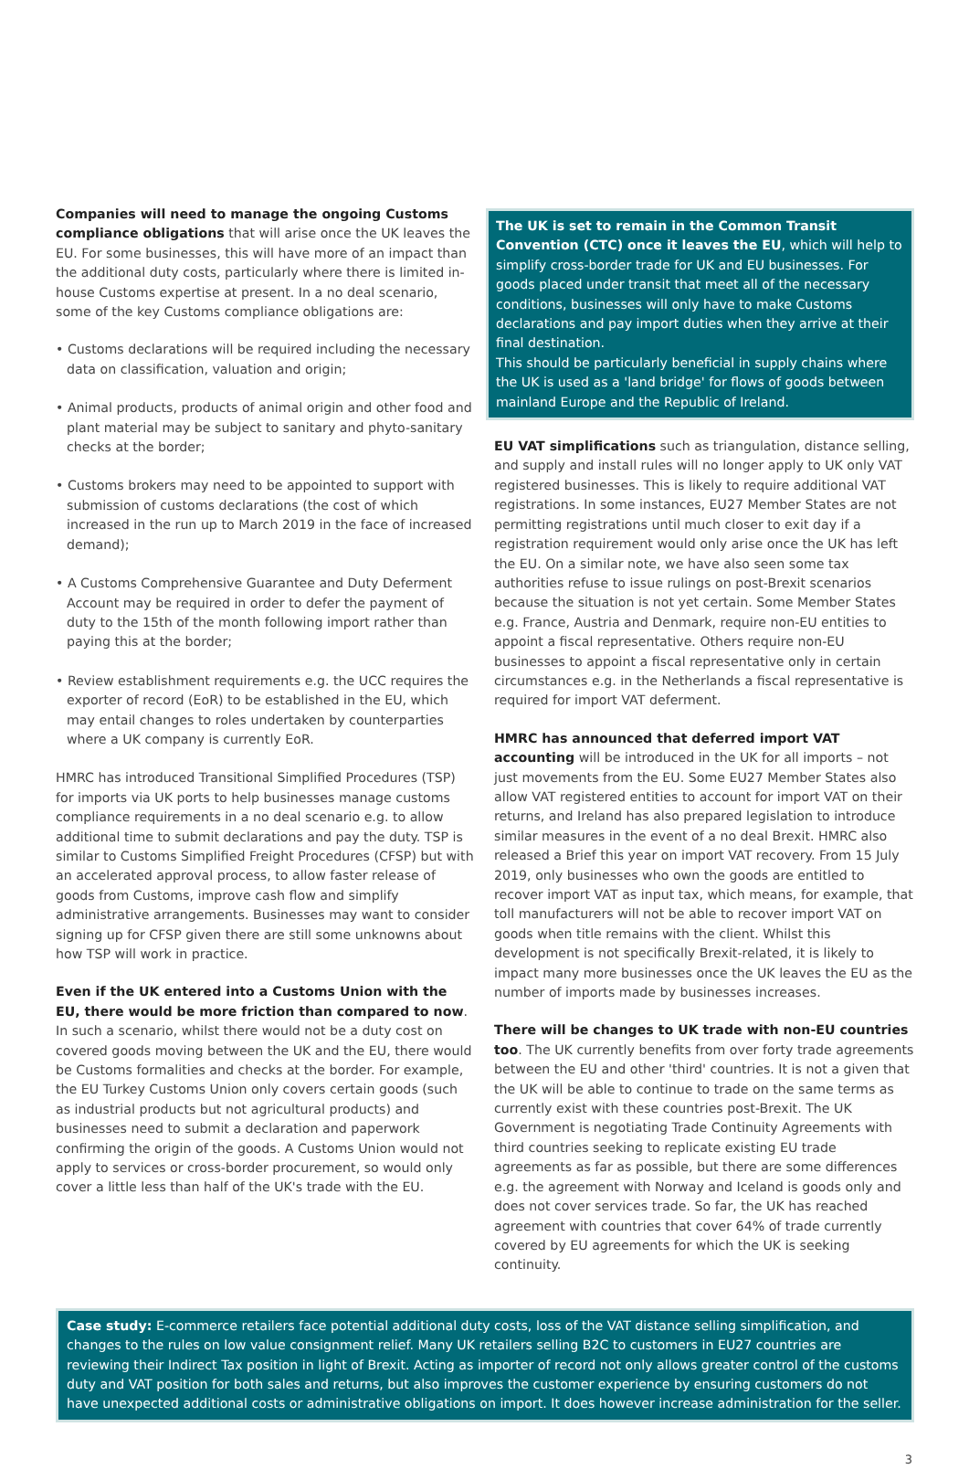Companies will need to manage the ongoing Customs compliance obligations that will arise once the UK leaves the EU. For some businesses, this will have more of an impact than the additional duty costs, particularly where there is limited in-house Customs expertise at present. In a no deal scenario, some of the key Customs compliance obligations are:
• Customs declarations will be required including the necessary data on classification, valuation and origin;
• Animal products, products of animal origin and other food and plant material may be subject to sanitary and phyto-sanitary checks at the border;
• Customs brokers may need to be appointed to support with submission of customs declarations (the cost of which increased in the run up to March 2019 in the face of increased demand);
• A Customs Comprehensive Guarantee and Duty Deferment Account may be required in order to defer the payment of duty to the 15th of the month following import rather than paying this at the border;
• Review establishment requirements e.g. the UCC requires the exporter of record (EoR) to be established in the EU, which may entail changes to roles undertaken by counterparties where a UK company is currently EoR.
HMRC has introduced Transitional Simplified Procedures (TSP) for imports via UK ports to help businesses manage customs compliance requirements in a no deal scenario e.g. to allow additional time to submit declarations and pay the duty. TSP is similar to Customs Simplified Freight Procedures (CFSP) but with an accelerated approval process, to allow faster release of goods from Customs, improve cash flow and simplify administrative arrangements. Businesses may want to consider signing up for CFSP given there are still some unknowns about how TSP will work in practice.
Even if the UK entered into a Customs Union with the EU, there would be more friction than compared to now. In such a scenario, whilst there would not be a duty cost on covered goods moving between the UK and the EU, there would be Customs formalities and checks at the border. For example, the EU Turkey Customs Union only covers certain goods (such as industrial products but not agricultural products) and businesses need to submit a declaration and paperwork confirming the origin of the goods. A Customs Union would not apply to services or cross-border procurement, so would only cover a little less than half of the UK's trade with the EU.
The UK is set to remain in the Common Transit Convention (CTC) once it leaves the EU, which will help to simplify cross-border trade for UK and EU businesses. For goods placed under transit that meet all of the necessary conditions, businesses will only have to make Customs declarations and pay import duties when they arrive at their final destination.
This should be particularly beneficial in supply chains where the UK is used as a 'land bridge' for flows of goods between mainland Europe and the Republic of Ireland.
EU VAT simplifications such as triangulation, distance selling, and supply and install rules will no longer apply to UK only VAT registered businesses. This is likely to require additional VAT registrations. In some instances, EU27 Member States are not permitting registrations until much closer to exit day if a registration requirement would only arise once the UK has left the EU. On a similar note, we have also seen some tax authorities refuse to issue rulings on post-Brexit scenarios because the situation is not yet certain. Some Member States e.g. France, Austria and Denmark, require non-EU entities to appoint a fiscal representative. Others require non-EU businesses to appoint a fiscal representative only in certain circumstances e.g. in the Netherlands a fiscal representative is required for import VAT deferment.
HMRC has announced that deferred import VAT accounting will be introduced in the UK for all imports – not just movements from the EU. Some EU27 Member States also allow VAT registered entities to account for import VAT on their returns, and Ireland has also prepared legislation to introduce similar measures in the event of a no deal Brexit. HMRC also released a Brief this year on import VAT recovery. From 15 July 2019, only businesses who own the goods are entitled to recover import VAT as input tax, which means, for example, that toll manufacturers will not be able to recover import VAT on goods when title remains with the client. Whilst this development is not specifically Brexit-related, it is likely to impact many more businesses once the UK leaves the EU as the number of imports made by businesses increases.
There will be changes to UK trade with non-EU countries too. The UK currently benefits from over forty trade agreements between the EU and other 'third' countries. It is not a given that the UK will be able to continue to trade on the same terms as currently exist with these countries post-Brexit. The UK Government is negotiating Trade Continuity Agreements with third countries seeking to replicate existing EU trade agreements as far as possible, but there are some differences e.g. the agreement with Norway and Iceland is goods only and does not cover services trade. So far, the UK has reached agreement with countries that cover 64% of trade currently covered by EU agreements for which the UK is seeking continuity.
Case study: E-commerce retailers face potential additional duty costs, loss of the VAT distance selling simplification, and changes to the rules on low value consignment relief. Many UK retailers selling B2C to customers in EU27 countries are reviewing their Indirect Tax position in light of Brexit. Acting as importer of record not only allows greater control of the customs duty and VAT position for both sales and returns, but also improves the customer experience by ensuring customers do not have unexpected additional costs or administrative obligations on import. It does however increase administration for the seller.
3